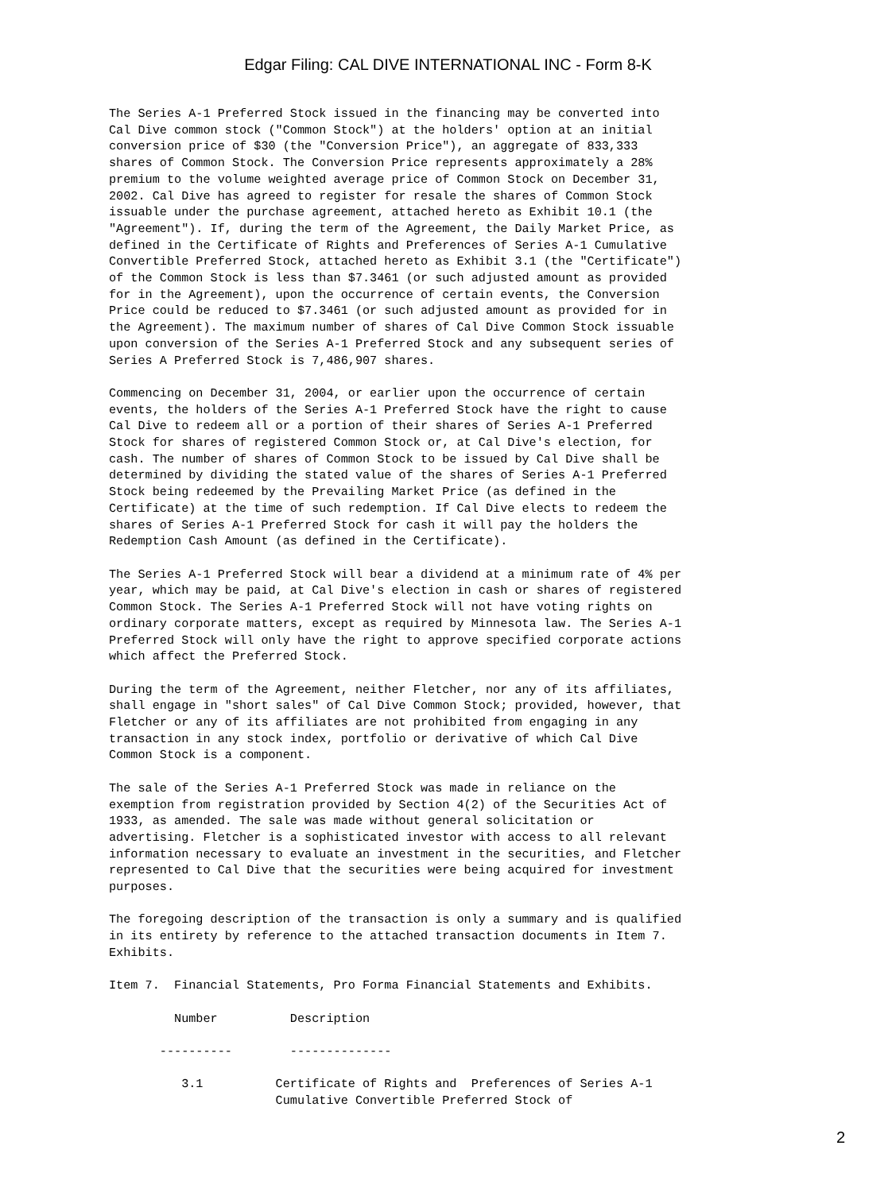Edgar Filing: CAL DIVE INTERNATIONAL INC - Form 8-K
The Series A-1 Preferred Stock issued in the financing may be converted into
Cal Dive common stock ("Common Stock") at the holders' option at an initial
conversion price of $30 (the "Conversion Price"), an aggregate of 833,333
shares of Common Stock. The Conversion Price represents approximately a 28%
premium to the volume weighted average price of Common Stock on December 31,
2002. Cal Dive has agreed to register for resale the shares of Common Stock
issuable under the purchase agreement, attached hereto as Exhibit 10.1 (the
"Agreement"). If, during the term of the Agreement, the Daily Market Price, as
defined in the Certificate of Rights and Preferences of Series A-1 Cumulative
Convertible Preferred Stock, attached hereto as Exhibit 3.1 (the "Certificate")
of the Common Stock is less than $7.3461 (or such adjusted amount as provided
for in the Agreement), upon the occurrence of certain events, the Conversion
Price could be reduced to $7.3461 (or such adjusted amount as provided for in
the Agreement). The maximum number of shares of Cal Dive Common Stock issuable
upon conversion of the Series A-1 Preferred Stock and any subsequent series of
Series A Preferred Stock is 7,486,907 shares.

Commencing on December 31, 2004, or earlier upon the occurrence of certain
events, the holders of the Series A-1 Preferred Stock have the right to cause
Cal Dive to redeem all or a portion of their shares of Series A-1 Preferred
Stock for shares of registered Common Stock or, at Cal Dive's election, for
cash. The number of shares of Common Stock to be issued by Cal Dive shall be
determined by dividing the stated value of the shares of Series A-1 Preferred
Stock being redeemed by the Prevailing Market Price (as defined in the
Certificate) at the time of such redemption. If Cal Dive elects to redeem the
shares of Series A-1 Preferred Stock for cash it will pay the holders the
Redemption Cash Amount (as defined in the Certificate).

The Series A-1 Preferred Stock will bear a dividend at a minimum rate of 4% per
year, which may be paid, at Cal Dive's election in cash or shares of registered
Common Stock. The Series A-1 Preferred Stock will not have voting rights on
ordinary corporate matters, except as required by Minnesota law. The Series A-1
Preferred Stock will only have the right to approve specified corporate actions
which affect the Preferred Stock.

During the term of the Agreement, neither Fletcher, nor any of its affiliates,
shall engage in "short sales" of Cal Dive Common Stock; provided, however, that
Fletcher or any of its affiliates are not prohibited from engaging in any
transaction in any stock index, portfolio or derivative of which Cal Dive
Common Stock is a component.

The sale of the Series A-1 Preferred Stock was made in reliance on the
exemption from registration provided by Section 4(2) of the Securities Act of
1933, as amended. The sale was made without general solicitation or
advertising. Fletcher is a sophisticated investor with access to all relevant
information necessary to evaluate an investment in the securities, and Fletcher
represented to Cal Dive that the securities were being acquired for investment
purposes.

The foregoing description of the transaction is only a summary and is qualified
in its entirety by reference to the attached transaction documents in Item 7.
Exhibits.

Item 7.  Financial Statements, Pro Forma Financial Statements and Exhibits.

         Number          Description

       ----------        --------------

          3.1          Certificate of Rights and  Preferences of Series A-1
                       Cumulative Convertible Preferred Stock of
2